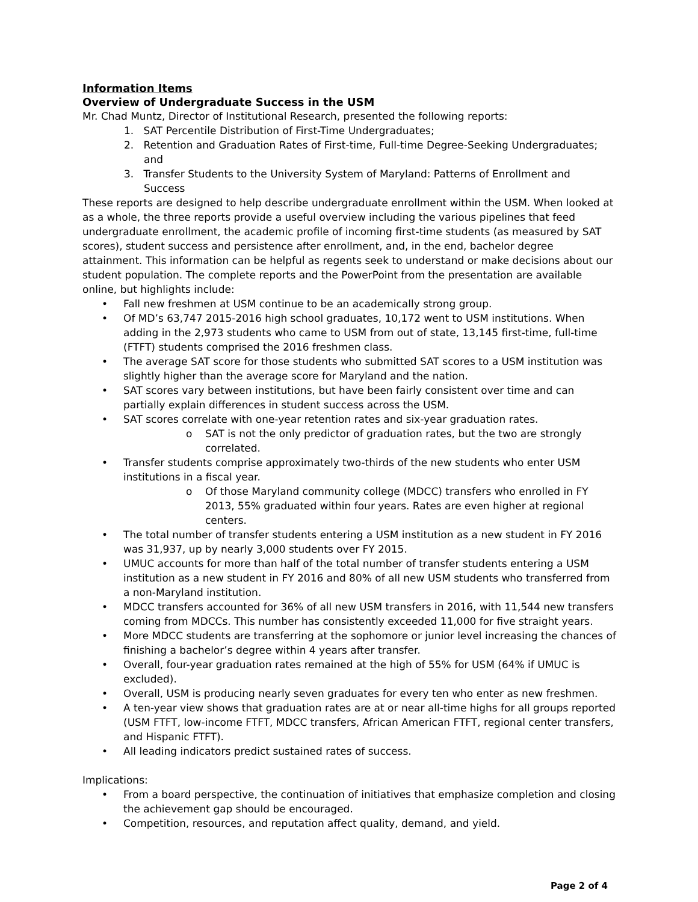Information Items
Overview of Undergraduate Success in the USM
Mr. Chad Muntz, Director of Institutional Research, presented the following reports:
1. SAT Percentile Distribution of First-Time Undergraduates;
2. Retention and Graduation Rates of First-time, Full-time Degree-Seeking Undergraduates; and
3. Transfer Students to the University System of Maryland: Patterns of Enrollment and Success
These reports are designed to help describe undergraduate enrollment within the USM. When looked at as a whole, the three reports provide a useful overview including the various pipelines that feed undergraduate enrollment, the academic profile of incoming first-time students (as measured by SAT scores), student success and persistence after enrollment, and, in the end, bachelor degree attainment. This information can be helpful as regents seek to understand or make decisions about our student population. The complete reports and the PowerPoint from the presentation are available online, but highlights include:
• Fall new freshmen at USM continue to be an academically strong group.
• Of MD’s 63,747 2015-2016 high school graduates, 10,172 went to USM institutions. When adding in the 2,973 students who came to USM from out of state, 13,145 first-time, full-time (FTFT) students comprised the 2016 freshmen class.
• The average SAT score for those students who submitted SAT scores to a USM institution was slightly higher than the average score for Maryland and the nation.
• SAT scores vary between institutions, but have been fairly consistent over time and can partially explain differences in student success across the USM.
• SAT scores correlate with one-year retention rates and six-year graduation rates.
o SAT is not the only predictor of graduation rates, but the two are strongly correlated.
• Transfer students comprise approximately two-thirds of the new students who enter USM institutions in a fiscal year.
o Of those Maryland community college (MDCC) transfers who enrolled in FY 2013, 55% graduated within four years. Rates are even higher at regional centers.
• The total number of transfer students entering a USM institution as a new student in FY 2016 was 31,937, up by nearly 3,000 students over FY 2015.
• UMUC accounts for more than half of the total number of transfer students entering a USM institution as a new student in FY 2016 and 80% of all new USM students who transferred from a non-Maryland institution.
• MDCC transfers accounted for 36% of all new USM transfers in 2016, with 11,544 new transfers coming from MDCCs. This number has consistently exceeded 11,000 for five straight years.
• More MDCC students are transferring at the sophomore or junior level increasing the chances of finishing a bachelor’s degree within 4 years after transfer.
• Overall, four-year graduation rates remained at the high of 55% for USM (64% if UMUC is excluded).
• Overall, USM is producing nearly seven graduates for every ten who enter as new freshmen.
• A ten-year view shows that graduation rates are at or near all-time highs for all groups reported (USM FTFT, low-income FTFT, MDCC transfers, African American FTFT, regional center transfers, and Hispanic FTFT).
• All leading indicators predict sustained rates of success.
Implications:
• From a board perspective, the continuation of initiatives that emphasize completion and closing the achievement gap should be encouraged.
• Competition, resources, and reputation affect quality, demand, and yield.
Page 2 of 4